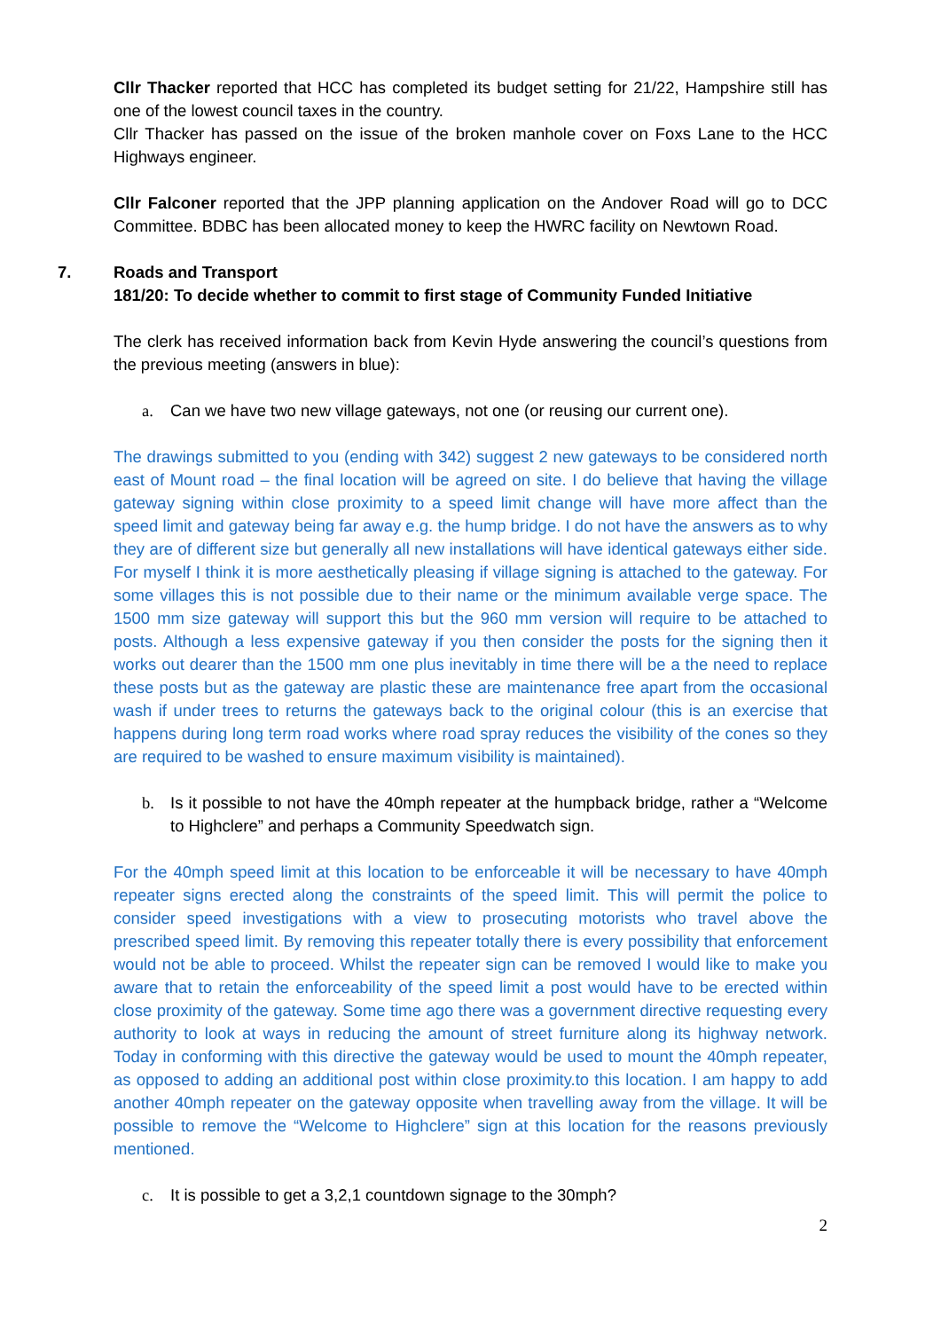Cllr Thacker reported that HCC has completed its budget setting for 21/22, Hampshire still has one of the lowest council taxes in the country.
Cllr Thacker has passed on the issue of the broken manhole cover on Foxs Lane to the HCC Highways engineer.
Cllr Falconer reported that the JPP planning application on the Andover Road will go to DCC Committee. BDBC has been allocated money to keep the HWRC facility on Newtown Road.
7. Roads and Transport
181/20: To decide whether to commit to first stage of Community Funded Initiative
The clerk has received information back from Kevin Hyde answering the council’s questions from the previous meeting (answers in blue):
a. Can we have two new village gateways, not one (or reusing our current one).
The drawings submitted to you (ending with 342) suggest 2 new gateways to be considered north east of Mount road – the final location will be agreed on site. I do believe that having the village gateway signing within close proximity to a speed limit change will have more affect than the speed limit and gateway being far away e.g. the hump bridge. I do not have the answers as to why they are of different size but generally all new installations will have identical gateways either side. For myself I think it is more aesthetically pleasing if village signing is attached to the gateway. For some villages this is not possible due to their name or the minimum available verge space. The 1500 mm size gateway will support this but the 960 mm version will require to be attached to posts. Although a less expensive gateway if you then consider the posts for the signing then it works out dearer than the 1500 mm one plus inevitably in time there will be a the need to replace these posts but as the gateway are plastic these are maintenance free apart from the occasional wash if under trees to returns the gateways back to the original colour (this is an exercise that happens during long term road works where road spray reduces the visibility of the cones so they are required to be washed to ensure maximum visibility is maintained).
b. Is it possible to not have the 40mph repeater at the humpback bridge, rather a “Welcome to Highclere” and perhaps a Community Speedwatch sign.
For the 40mph speed limit at this location to be enforceable it will be necessary to have 40mph repeater signs erected along the constraints of the speed limit. This will permit the police to consider speed investigations with a view to prosecuting motorists who travel above the prescribed speed limit. By removing this repeater totally there is every possibility that enforcement would not be able to proceed. Whilst the repeater sign can be removed I would like to make you aware that to retain the enforceability of the speed limit a post would have to be erected within close proximity of the gateway. Some time ago there was a government directive requesting every authority to look at ways in reducing the amount of street furniture along its highway network. Today in conforming with this directive the gateway would be used to mount the 40mph repeater, as opposed to adding an additional post within close proximity.to this location. I am happy to add another 40mph repeater on the gateway opposite when travelling away from the village. It will be possible to remove the “Welcome to Highclere” sign at this location for the reasons previously mentioned.
c. It is possible to get a 3,2,1 countdown signage to the 30mph?
2